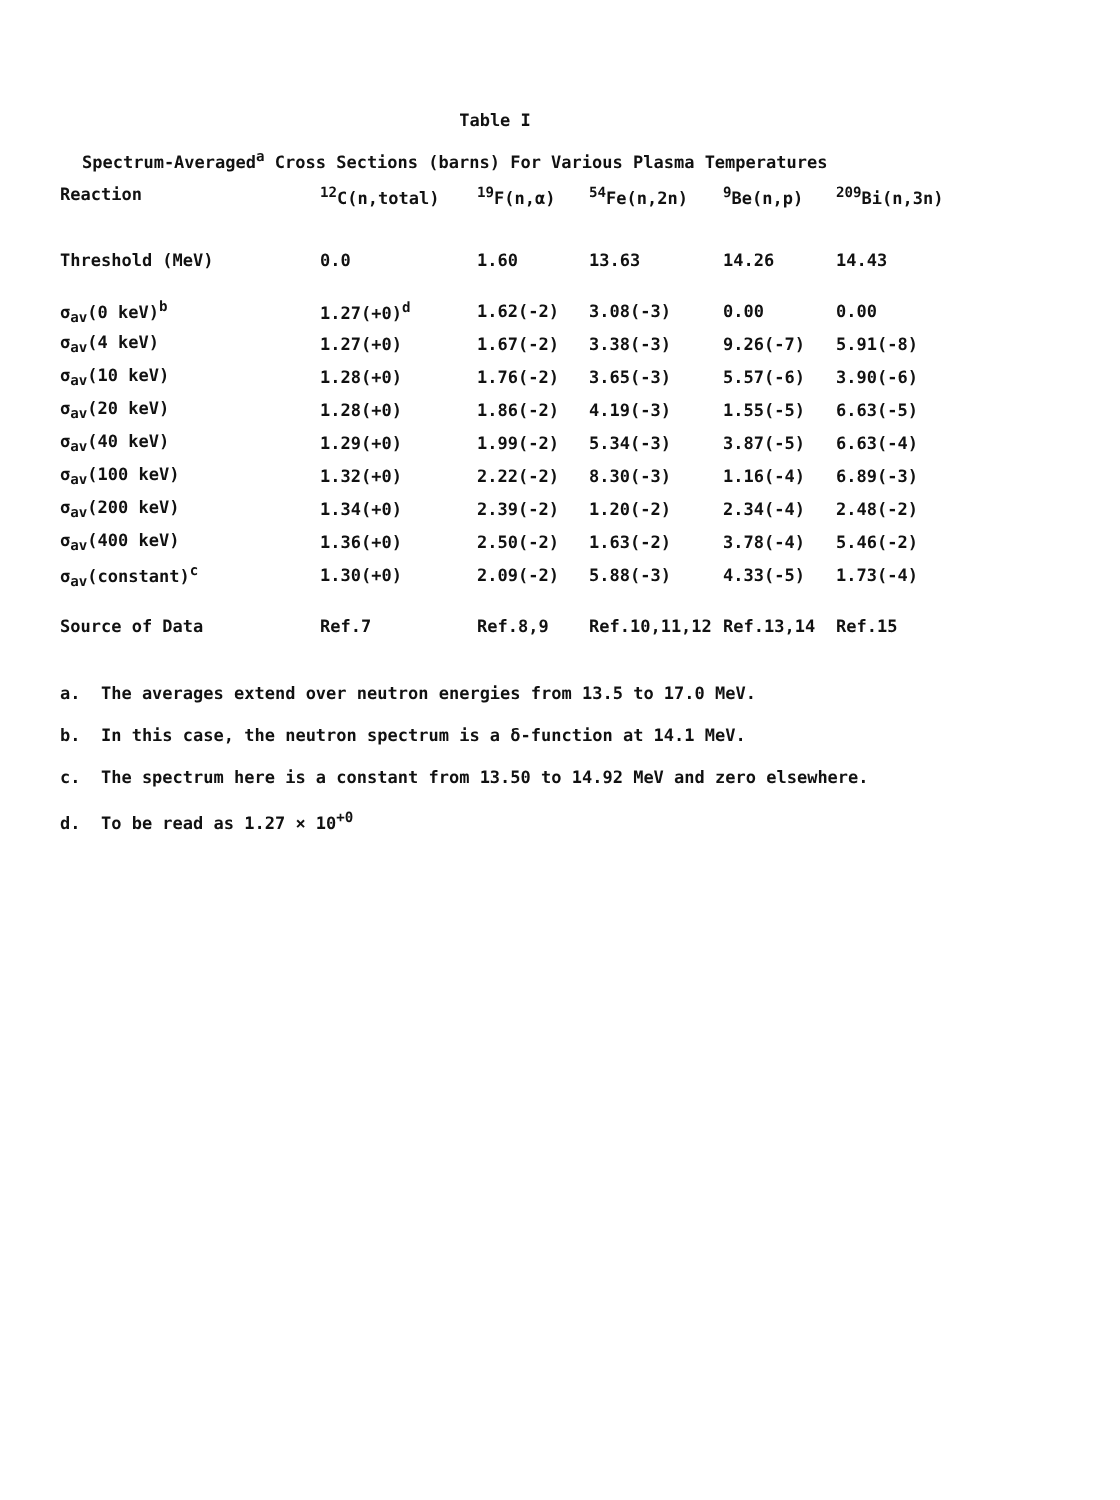Table I
Spectrum-Averaged<sup>a</sup> Cross Sections (barns) For Various Plasma Temperatures
| Reaction | <sup>12</sup>C(n,total) | <sup>19</sup>F(n,α) | <sup>54</sup>Fe(n,2n) | <sup>9</sup>Be(n,p) | <sup>209</sup>Bi(n,3n) |
| --- | --- | --- | --- | --- | --- |
| Threshold (MeV) | 0.0 | 1.60 | 13.63 | 14.26 | 14.43 |
| σ<sub>av</sub>(0 keV)<sup>b</sup> | 1.27(+0)<sup>d</sup> | 1.62(-2) | 3.08(-3) | 0.00 | 0.00 |
| σ<sub>av</sub>(4 keV) | 1.27(+0) | 1.67(-2) | 3.38(-3) | 9.26(-7) | 5.91(-8) |
| σ<sub>av</sub>(10 keV) | 1.28(+0) | 1.76(-2) | 3.65(-3) | 5.57(-6) | 3.90(-6) |
| σ<sub>av</sub>(20 keV) | 1.28(+0) | 1.86(-2) | 4.19(-3) | 1.55(-5) | 6.63(-5) |
| σ<sub>av</sub>(40 keV) | 1.29(+0) | 1.99(-2) | 5.34(-3) | 3.87(-5) | 6.63(-4) |
| σ<sub>av</sub>(100 keV) | 1.32(+0) | 2.22(-2) | 8.30(-3) | 1.16(-4) | 6.89(-3) |
| σ<sub>av</sub>(200 keV) | 1.34(+0) | 2.39(-2) | 1.20(-2) | 2.34(-4) | 2.48(-2) |
| σ<sub>av</sub>(400 keV) | 1.36(+0) | 2.50(-2) | 1.63(-2) | 3.78(-4) | 5.46(-2) |
| σ<sub>av</sub>(constant)<sup>c</sup> | 1.30(+0) | 2.09(-2) | 5.88(-3) | 4.33(-5) | 1.73(-4) |
| Source of Data | Ref.7 | Ref.8,9 | Ref.10,11,12 | Ref.13,14 | Ref.15 |
a. The averages extend over neutron energies from 13.5 to 17.0 MeV.
b. In this case, the neutron spectrum is a δ-function at 14.1 MeV.
c. The spectrum here is a constant from 13.50 to 14.92 MeV and zero elsewhere.
d. To be read as 1.27 × 10<sup>+0</sup>